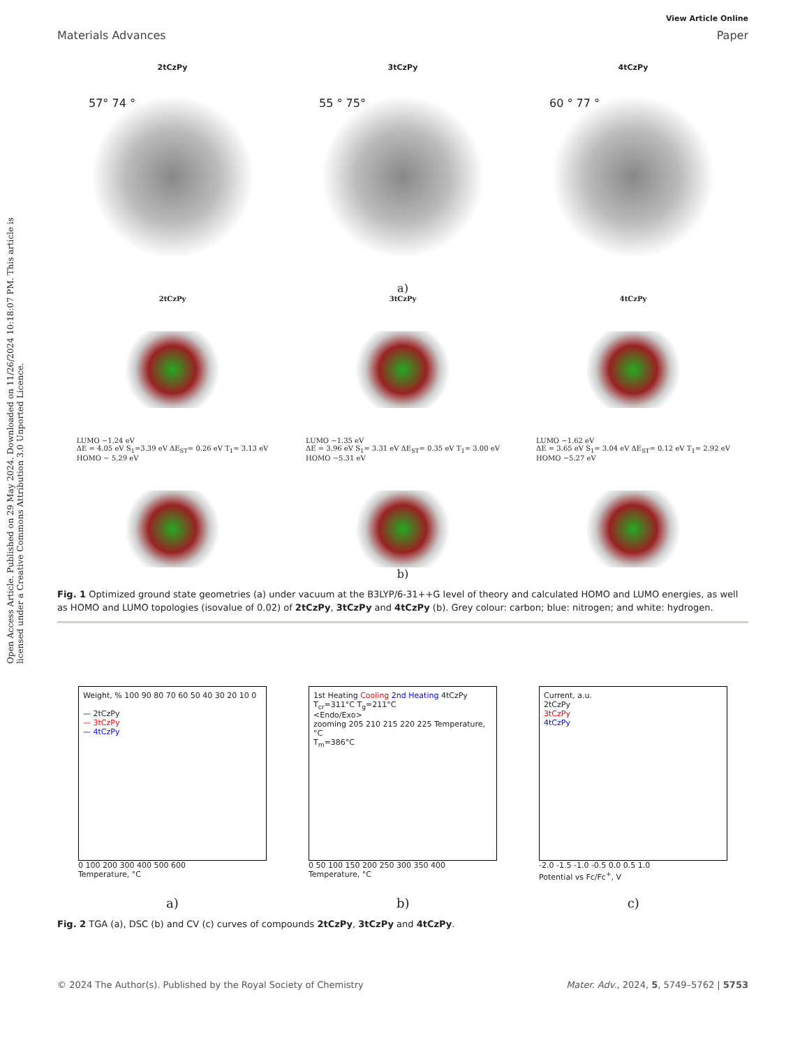Open Access Article. Published on 29 May 2024. Downloaded on 11/26/2024 10:18:07 PM. This article is licensed under a Creative Commons Attribution 3.0 Unported Licence.
View Article Online
Materials Advances Paper
2tCzPy 3tCzPy 4tCzPy
57° 74 ° 55 ° 75° 60 ° 77 °
a)
2tCzPy
LUMO −1.24 eV
ΔE = 4.05 eV S<sub>1</sub>=3.39 eV ΔE<sub>ST</sub>= 0.26 eV T<sub>1</sub>= 3.13 eV
HOMO − 5.29 eV
3tCzPy
LUMO −1.35 eV
ΔE = 3.96 eV S<sub>1</sub>= 3.31 eV ΔE<sub>ST</sub>= 0.35 eV T<sub>1</sub>= 3.00 eV
HOMO −5.31 eV
4tCzPy
LUMO −1.62 eV
ΔE = 3.65 eV S<sub>1</sub>= 3.04 eV ΔE<sub>ST</sub>= 0.12 eV T<sub>1</sub>= 2.92 eV
HOMO −5.27 eV
b)
Fig. 1 Optimized ground state geometries (a) under vacuum at the B3LYP/6-31++G level of theory and calculated HOMO and LUMO energies, as well as HOMO and LUMO topologies (isovalue of 0.02) of 2tCzPy, 3tCzPy and 4tCzPy (b). Grey colour: carbon; blue: nitrogen; and white: hydrogen.
Weight, % 100 90 80 70 60 50 40 30 20 10 0
— 2tCzPy
— 3tCzPy
— 4tCzPy
0 100 200 300 400 500 600
Temperature, °C
1st Heating Cooling 2nd Heating 4tCzPy
T<sub>cr</sub>=311°C T<sub>g</sub>=211°C
<Endo/Exo>
zooming 205 210 215 220 225 Temperature, °C
T<sub>m</sub>=386°C
0 50 100 150 200 250 300 350 400
Temperature, °C
Current, a.u.
2tCzPy
3tCzPy
4tCzPy
-2.0 -1.5 -1.0 -0.5 0.0 0.5 1.0
Potential vs Fc/Fc<sup>+</sup>, V
a) b) c)
Fig. 2 TGA (a), DSC (b) and CV (c) curves of compounds 2tCzPy, 3tCzPy and 4tCzPy.
© 2024 The Author(s). Published by the Royal Society of Chemistry Mater. Adv., 2024, 5, 5749–5762 | 5753